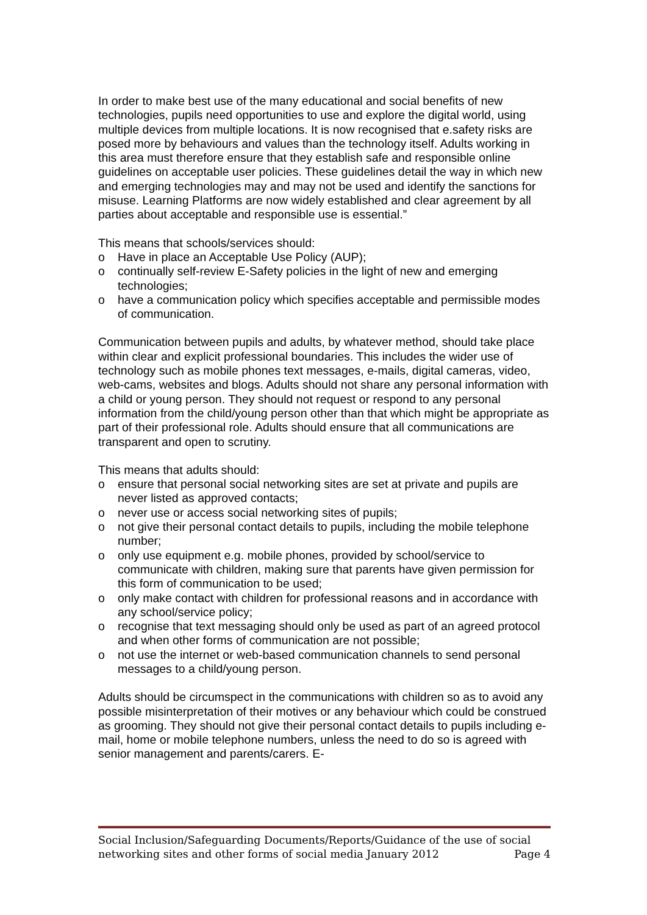In order to make best use of the many educational and social benefits of new technologies, pupils need opportunities to use and explore the digital world, using multiple devices from multiple locations. It is now recognised that e.safety risks are posed more by behaviours and values than the technology itself. Adults working in this area must therefore ensure that they establish safe and responsible online guidelines on acceptable user policies. These guidelines detail the way in which new and emerging technologies may and may not be used and identify the sanctions for misuse. Learning Platforms are now widely established and clear agreement by all parties about acceptable and responsible use is essential.”
This means that schools/services should:
o Have in place an Acceptable Use Policy (AUP);
o continually self-review E-Safety policies in the light of new and emerging technologies;
o have a communication policy which specifies acceptable and permissible modes of communication.
Communication between pupils and adults, by whatever method, should take place within clear and explicit professional boundaries. This includes the wider use of technology such as mobile phones text messages, e-mails, digital cameras, video, web-cams, websites and blogs. Adults should not share any personal information with a child or young person. They should not request or respond to any personal information from the child/young person other than that which might be appropriate as part of their professional role. Adults should ensure that all communications are transparent and open to scrutiny.
This means that adults should:
o ensure that personal social networking sites are set at private and pupils are never listed as approved contacts;
o never use or access social networking sites of pupils;
o not give their personal contact details to pupils, including the mobile telephone number;
o only use equipment e.g. mobile phones, provided by school/service to communicate with children, making sure that parents have given permission for this form of communication to be used;
o only make contact with children for professional reasons and in accordance with any school/service policy;
o recognise that text messaging should only be used as part of an agreed protocol and when other forms of communication are not possible;
o not use the internet or web-based communication channels to send personal messages to a child/young person.
Adults should be circumspect in the communications with children so as to avoid any possible misinterpretation of their motives or any behaviour which could be construed as grooming. They should not give their personal contact details to pupils including e-mail, home or mobile telephone numbers, unless the need to do so is agreed with senior management and parents/carers. E-
Social Inclusion/Safeguarding Documents/Reports/Guidance of the use of social networking sites and other forms of social media January 2012 Page 4